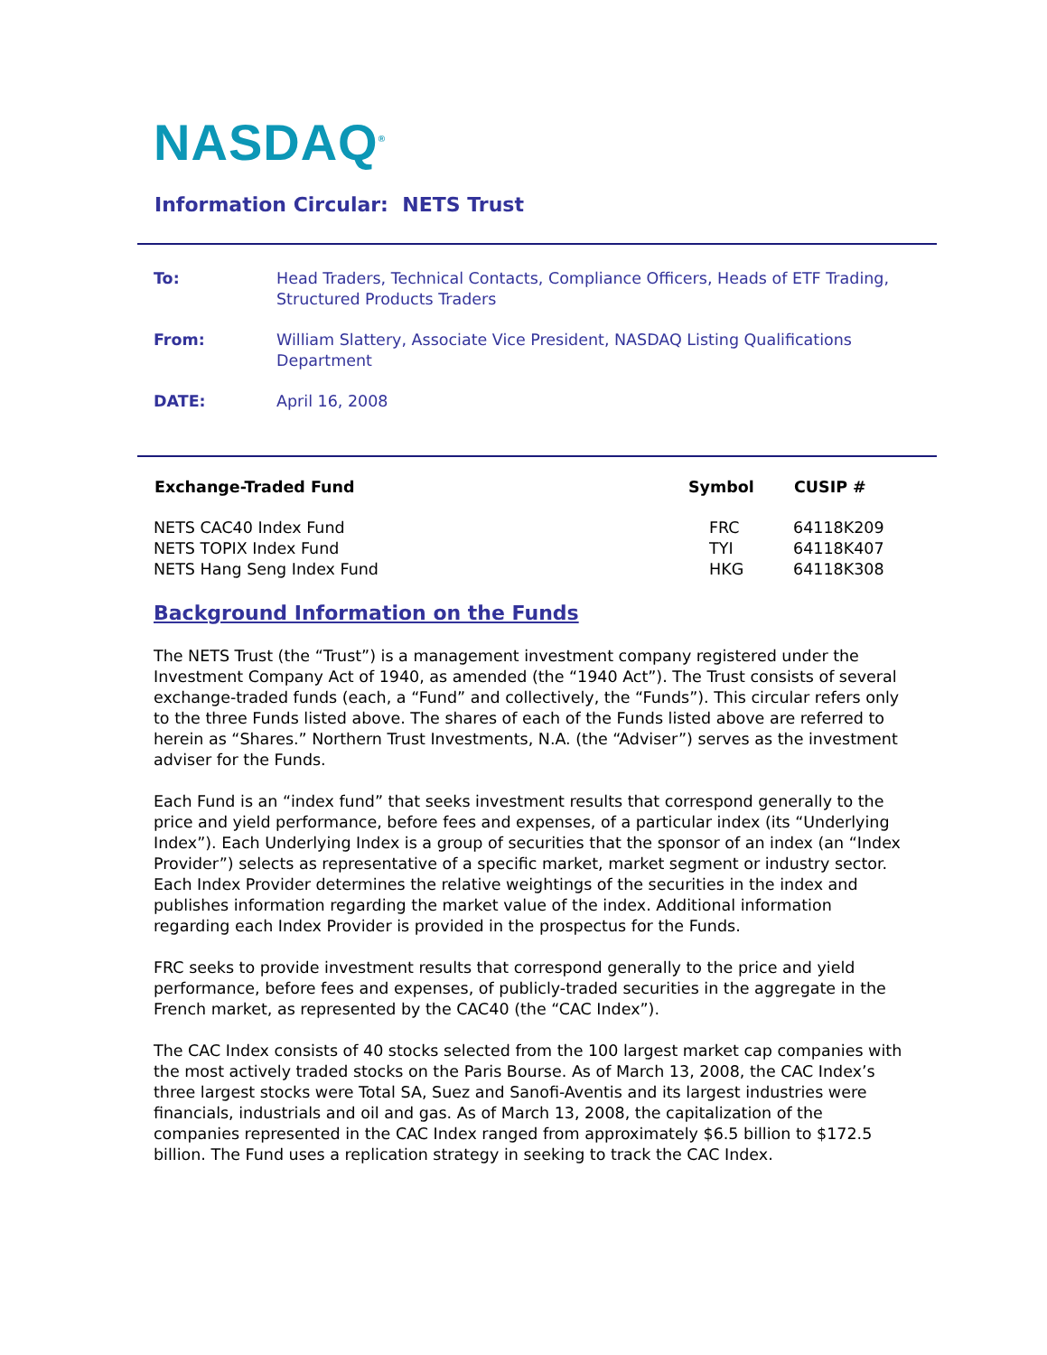NASDAQ<sup>®</sup>
Information Circular: NETS Trust
| To: | Head Traders, Technical Contacts, Compliance Officers, Heads of ETF Trading, Structured Products Traders |
| From: | William Slattery, Associate Vice President, NASDAQ Listing Qualifications Department |
| DATE: | April 16, 2008 |
| Exchange-Traded Fund | Symbol | CUSIP # |
| --- | --- | --- |
| NETS CAC40 Index Fund | FRC | 64118K209 |
| NETS TOPIX Index Fund | TYI | 64118K407 |
| NETS Hang Seng Index Fund | HKG | 64118K308 |
Background Information on the Funds
The NETS Trust (the “Trust”) is a management investment company registered under the Investment Company Act of 1940, as amended (the “1940 Act”). The Trust consists of several exchange-traded funds (each, a “Fund” and collectively, the “Funds”). This circular refers only to the three Funds listed above. The shares of each of the Funds listed above are referred to herein as “Shares.” Northern Trust Investments, N.A. (the “Adviser”) serves as the investment adviser for the Funds.
Each Fund is an “index fund” that seeks investment results that correspond generally to the price and yield performance, before fees and expenses, of a particular index (its “Underlying Index”). Each Underlying Index is a group of securities that the sponsor of an index (an “Index Provider”) selects as representative of a specific market, market segment or industry sector. Each Index Provider determines the relative weightings of the securities in the index and publishes information regarding the market value of the index. Additional information regarding each Index Provider is provided in the prospectus for the Funds.
FRC seeks to provide investment results that correspond generally to the price and yield performance, before fees and expenses, of publicly-traded securities in the aggregate in the French market, as represented by the CAC40 (the “CAC Index”).
The CAC Index consists of 40 stocks selected from the 100 largest market cap companies with the most actively traded stocks on the Paris Bourse. As of March 13, 2008, the CAC Index’s three largest stocks were Total SA, Suez and Sanofi-Aventis and its largest industries were financials, industrials and oil and gas. As of March 13, 2008, the capitalization of the companies represented in the CAC Index ranged from approximately $6.5 billion to $172.5 billion. The Fund uses a replication strategy in seeking to track the CAC Index.